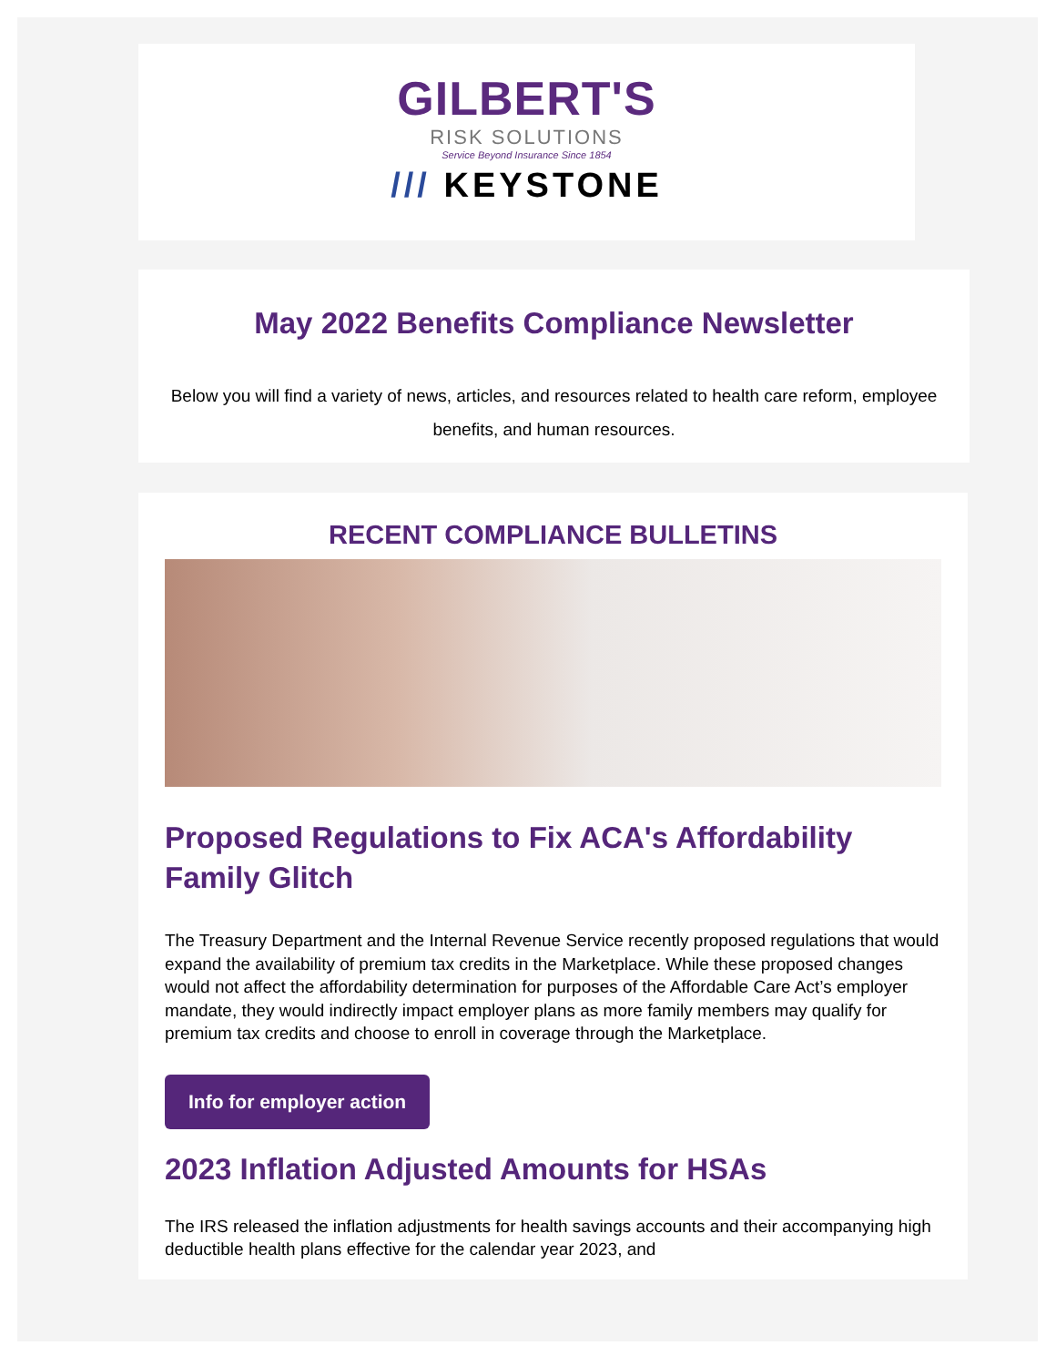GILBERT'S
RISK SOLUTIONS
Service Beyond Insurance Since 1854
/// KEYSTONE
May 2022 Benefits Compliance Newsletter
Below you will find a variety of news, articles, and resources related to health care reform, employee benefits, and human resources.
RECENT COMPLIANCE BULLETINS
Proposed Regulations to Fix ACA's Affordability Family Glitch
The Treasury Department and the Internal Revenue Service recently proposed regulations that would expand the availability of premium tax credits in the Marketplace. While these proposed changes would not affect the affordability determination for purposes of the Affordable Care Act’s employer mandate, they would indirectly impact employer plans as more family members may qualify for premium tax credits and choose to enroll in coverage through the Marketplace.
Info for employer action
2023 Inflation Adjusted Amounts for HSAs
The IRS released the inflation adjustments for health savings accounts and their accompanying high deductible health plans effective for the calendar year 2023, and